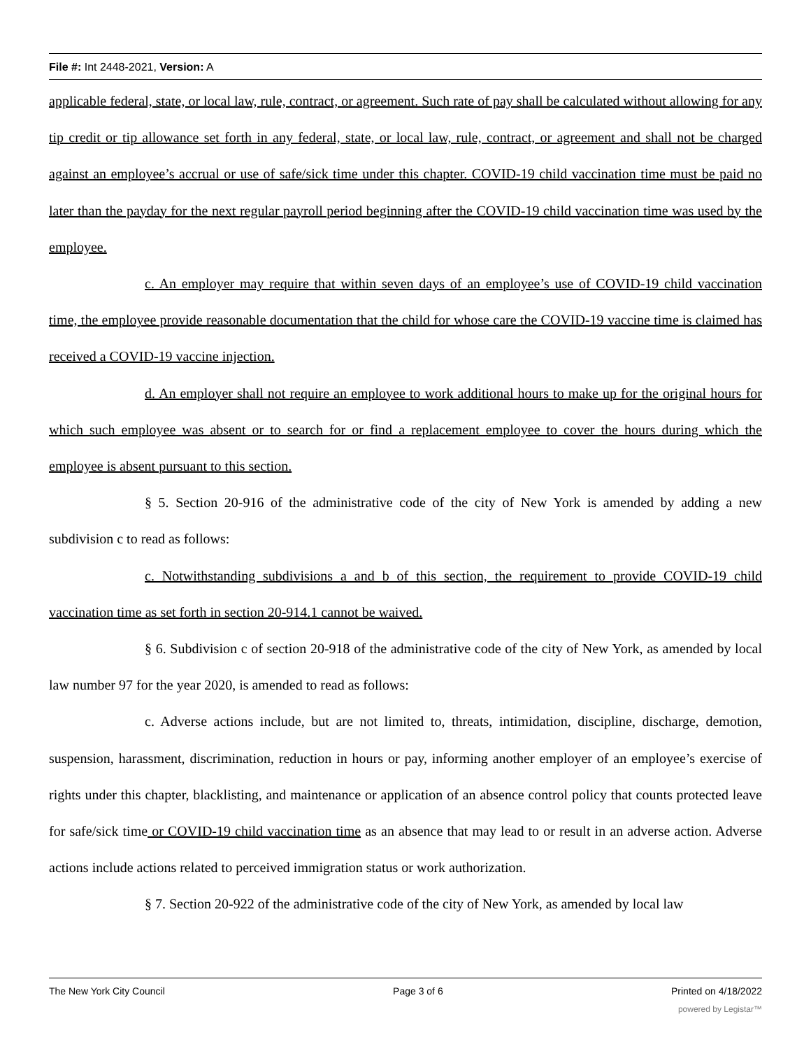File #: Int 2448-2021, Version: A
applicable federal, state, or local law, rule, contract, or agreement. Such rate of pay shall be calculated without allowing for any tip credit or tip allowance set forth in any federal, state, or local law, rule, contract, or agreement and shall not be charged against an employee’s accrual or use of safe/sick time under this chapter. COVID-19 child vaccination time must be paid no later than the payday for the next regular payroll period beginning after the COVID-19 child vaccination time was used by the employee.
c. An employer may require that within seven days of an employee’s use of COVID-19 child vaccination time, the employee provide reasonable documentation that the child for whose care the COVID-19 vaccine time is claimed has received a COVID-19 vaccine injection.
d. An employer shall not require an employee to work additional hours to make up for the original hours for which such employee was absent or to search for or find a replacement employee to cover the hours during which the employee is absent pursuant to this section.
§ 5. Section 20-916 of the administrative code of the city of New York is amended by adding a new subdivision c to read as follows:
c. Notwithstanding subdivisions a and b of this section, the requirement to provide COVID-19 child vaccination time as set forth in section 20-914.1 cannot be waived.
§ 6. Subdivision c of section 20-918 of the administrative code of the city of New York, as amended by local law number 97 for the year 2020, is amended to read as follows:
c. Adverse actions include, but are not limited to, threats, intimidation, discipline, discharge, demotion, suspension, harassment, discrimination, reduction in hours or pay, informing another employer of an employee’s exercise of rights under this chapter, blacklisting, and maintenance or application of an absence control policy that counts protected leave for safe/sick time or COVID-19 child vaccination time as an absence that may lead to or result in an adverse action. Adverse actions include actions related to perceived immigration status or work authorization.
§ 7. Section 20-922 of the administrative code of the city of New York, as amended by local law
The New York City Council Page 3 of 6 Printed on 4/18/2022
powered by Legistar™